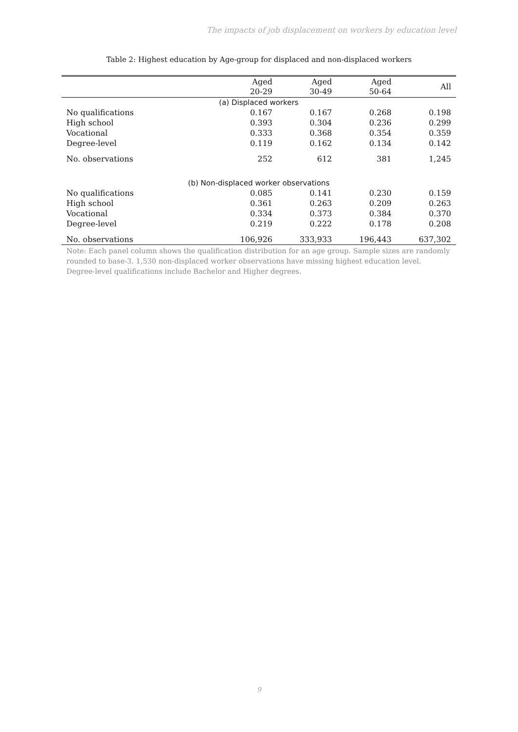The impacts of job displacement on workers by education level
Table 2: Highest education by Age-group for displaced and non-displaced workers
| | Aged 20-29 | Aged 30-49 | Aged 50-64 | All |
| --- | --- | --- | --- | --- |
| (a) Displaced workers | | | | |
| No qualifications | 0.167 | 0.167 | 0.268 | 0.198 |
| High school | 0.393 | 0.304 | 0.236 | 0.299 |
| Vocational | 0.333 | 0.368 | 0.354 | 0.359 |
| Degree-level | 0.119 | 0.162 | 0.134 | 0.142 |
| No. observations | 252 | 612 | 381 | 1,245 |
| (b) Non-displaced worker observations | | | | |
| No qualifications | 0.085 | 0.141 | 0.230 | 0.159 |
| High school | 0.361 | 0.263 | 0.209 | 0.263 |
| Vocational | 0.334 | 0.373 | 0.384 | 0.370 |
| Degree-level | 0.219 | 0.222 | 0.178 | 0.208 |
| No. observations | 106,926 | 333,933 | 196,443 | 637,302 |
Note: Each panel column shows the qualification distribution for an age group. Sample sizes are randomly rounded to base-3. 1,530 non-displaced worker observations have missing highest education level. Degree-level qualifications include Bachelor and Higher degrees.
9